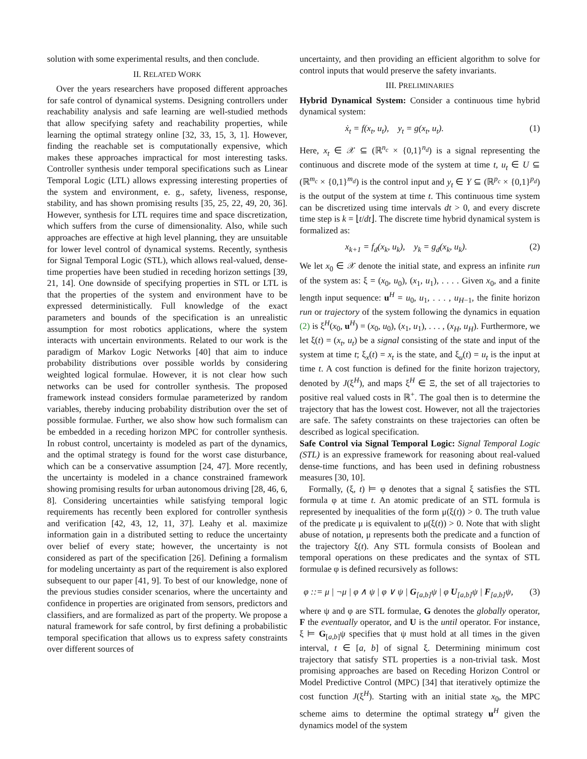solution with some experimental results, and then conclude.
II. RELATED WORK
Over the years researchers have proposed different approaches for safe control of dynamical systems. Designing controllers under reachability analysis and safe learning are well-studied methods that allow specifying safety and reachability properties, while learning the optimal strategy online [32, 33, 15, 3, 1]. However, finding the reachable set is computationally expensive, which makes these approaches impractical for most interesting tasks. Controller synthesis under temporal specifications such as Linear Temporal Logic (LTL) allows expressing interesting properties of the system and environment, e. g., safety, liveness, response, stability, and has shown promising results [35, 25, 22, 49, 20, 36]. However, synthesis for LTL requires time and space discretization, which suffers from the curse of dimensionality. Also, while such approaches are effective at high level planning, they are unsuitable for lower level control of dynamical systems. Recently, synthesis for Signal Temporal Logic (STL), which allows real-valued, dense-time properties have been studied in receding horizon settings [39, 21, 14]. One downside of specifying properties in STL or LTL is that the properties of the system and environment have to be expressed deterministically. Full knowledge of the exact parameters and bounds of the specification is an unrealistic assumption for most robotics applications, where the system interacts with uncertain environments. Related to our work is the paradigm of Markov Logic Networks [40] that aim to induce probability distributions over possible worlds by considering weighted logical formulae. However, it is not clear how such networks can be used for controller synthesis. The proposed framework instead considers formulae parameterized by random variables, thereby inducing probability distribution over the set of possible formulae. Further, we also show how such formalism can be embedded in a receding horizon MPC for controller synthesis. In robust control, uncertainty is modeled as part of the dynamics, and the optimal strategy is found for the worst case disturbance, which can be a conservative assumption [24, 47]. More recently, the uncertainty is modeled in a chance constrained framework showing promising results for urban autonomous driving [28, 46, 6, 8]. Considering uncertainties while satisfying temporal logic requirements has recently been explored for controller synthesis and verification [42, 43, 12, 11, 37]. Leahy et al. maximize information gain in a distributed setting to reduce the uncertainty over belief of every state; however, the uncertainty is not considered as part of the specification [26]. Defining a formalism for modeling uncertainty as part of the requirement is also explored subsequent to our paper [41, 9]. To best of our knowledge, none of the previous studies consider scenarios, where the uncertainty and confidence in properties are originated from sensors, predictors and classifiers, and are formalized as part of the property. We propose a natural framework for safe control, by first defining a probabilistic temporal specification that allows us to express safety constraints over different sources of
uncertainty, and then providing an efficient algorithm to solve for control inputs that would preserve the safety invariants.
III. PRELIMINARIES
Hybrid Dynamical System: Consider a continuous time hybrid dynamical system:
ẋ<sub>t</sub> = f(x<sub>t</sub>, u<sub>t</sub>), y<sub>t</sub> = g(x<sub>t</sub>, u<sub>t</sub>). (1)
Here, x<sub>t</sub> ∈ 𝒳 ⊆ (ℝ<sup>n<sub>c</sub></sup> × {0,1}<sup>n<sub>d</sub></sup>) is a signal representing the continuous and discrete mode of the system at time t, u<sub>t</sub> ∈ U ⊆ (ℝ<sup>m<sub>c</sub></sup> × {0,1}<sup>m<sub>d</sub></sup>) is the control input and y<sub>t</sub> ∈ Y ⊆ (ℝ<sup>p<sub>c</sub></sup> × {0,1}<sup>p<sub>d</sub></sup>) is the output of the system at time t. This continuous time system can be discretized using time intervals dt > 0, and every discrete time step is k = ⌊t/dt⌋. The discrete time hybrid dynamical system is formalized as:
x<sub>k+1</sub> = f<sub>d</sub>(x<sub>k</sub>, u<sub>k</sub>), y<sub>k</sub> = g<sub>d</sub>(x<sub>k</sub>, u<sub>k</sub>). (2)
We let x<sub>0</sub> ∈ 𝒳 denote the initial state, and express an infinite run of the system as: ξ = (x<sub>0</sub>, u<sub>0</sub>), (x<sub>1</sub>, u<sub>1</sub>), . . . . Given x<sub>0</sub>, and a finite length input sequence: u<sup>H</sup> = u<sub>0</sub>, u<sub>1</sub>, . . . , u<sub>H−1</sub>, the finite horizon run or trajectory of the system following the dynamics in equation (2) is ξ<sup>H</sup>(x<sub>0</sub>, u<sup>H</sup>) = (x<sub>0</sub>, u<sub>0</sub>), (x<sub>1</sub>, u<sub>1</sub>), . . . , (x<sub>H</sub>, u<sub>H</sub>). Furthermore, we let ξ(t) = (x<sub>t</sub>, u<sub>t</sub>) be a signal consisting of the state and input of the system at time t; ξ<sub>x</sub>(t) = x<sub>t</sub> is the state, and ξ<sub>u</sub>(t) = u<sub>t</sub> is the input at time t. A cost function is defined for the finite horizon trajectory, denoted by J(ξ<sup>H</sup>), and maps ξ<sup>H</sup> ∈ Ξ, the set of all trajectories to positive real valued costs in ℝ<sup>+</sup>. The goal then is to determine the trajectory that has the lowest cost. However, not all the trajectories are safe. The safety constraints on these trajectories can often be described as logical specification.
Safe Control via Signal Temporal Logic: Signal Temporal Logic (STL) is an expressive framework for reasoning about real-valued dense-time functions, and has been used in defining robustness measures [30, 10].
Formally, (ξ, t) ⊨ φ denotes that a signal ξ satisfies the STL formula φ at time t. An atomic predicate of an STL formula is represented by inequalities of the form μ(ξ(t)) > 0. The truth value of the predicate μ is equivalent to μ(ξ(t)) > 0. Note that with slight abuse of notation, μ represents both the predicate and a function of the trajectory ξ(t). Any STL formula consists of Boolean and temporal operations on these predicates and the syntax of STL formulae φ is defined recursively as follows:
φ ::= μ | ¬μ | φ ∧ ψ | φ ∨ ψ | G<sub>[a,b]</sub>ψ | φ U<sub>[a,b]</sub>ψ | F<sub>[a,b]</sub>ψ, (3)
where ψ and φ are STL formulae, G denotes the globally operator, F the eventually operator, and U is the until operator. For instance, ξ ⊨ G<sub>[a,b]</sub>ψ specifies that ψ must hold at all times in the given interval, t ∈ [a, b] of signal ξ. Determining minimum cost trajectory that satisfy STL properties is a non-trivial task. Most promising approaches are based on Receding Horizon Control or Model Predictive Control (MPC) [34] that iteratively optimize the cost function J(ξ<sup>H</sup>). Starting with an initial state x<sub>0</sub>, the MPC scheme aims to determine the optimal strategy u<sup>H</sup> given the dynamics model of the system